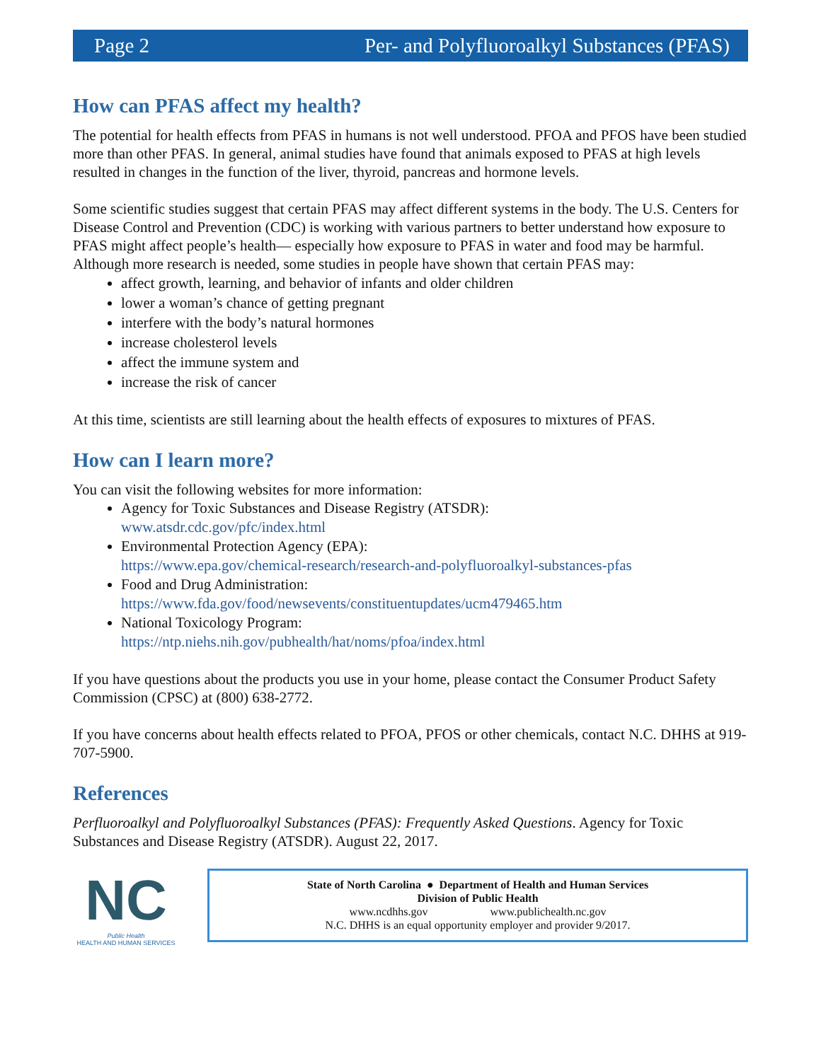Page 2 Per- and Polyfluoroalkyl Substances (PFAS)
How can PFAS affect my health?
The potential for health effects from PFAS in humans is not well understood. PFOA and PFOS have been studied more than other PFAS. In general, animal studies have found that animals exposed to PFAS at high levels resulted in changes in the function of the liver, thyroid, pancreas and hormone levels.
Some scientific studies suggest that certain PFAS may affect different systems in the body. The U.S. Centers for Disease Control and Prevention (CDC) is working with various partners to better understand how exposure to PFAS might affect people’s health— especially how exposure to PFAS in water and food may be harmful. Although more research is needed, some studies in people have shown that certain PFAS may:
affect growth, learning, and behavior of infants and older children
lower a woman’s chance of getting pregnant
interfere with the body’s natural hormones
increase cholesterol levels
affect the immune system and
increase the risk of cancer
At this time, scientists are still learning about the health effects of exposures to mixtures of PFAS.
How can I learn more?
You can visit the following websites for more information:
Agency for Toxic Substances and Disease Registry (ATSDR):
www.atsdr.cdc.gov/pfc/index.html
Environmental Protection Agency (EPA):
https://www.epa.gov/chemical-research/research-and-polyfluoroalkyl-substances-pfas
Food and Drug Administration:
https://www.fda.gov/food/newsevents/constituentupdates/ucm479465.htm
National Toxicology Program:
https://ntp.niehs.nih.gov/pubhealth/hat/noms/pfoa/index.html
If you have questions about the products you use in your home, please contact the Consumer Product Safety Commission (CPSC) at (800) 638-2772.
If you have concerns about health effects related to PFOA, PFOS or other chemicals, contact N.C. DHHS at 919-707-5900.
References
Perfluoroalkyl and Polyfluoroalkyl Substances (PFAS): Frequently Asked Questions. Agency for Toxic Substances and Disease Registry (ATSDR). August 22, 2017.
NC
Public Health
HEALTH AND HUMAN SERVICES
State of North Carolina ● Department of Health and Human Services
Division of Public Health
www.ncdhhs.gov www.publichealth.nc.gov
N.C. DHHS is an equal opportunity employer and provider 9/2017.